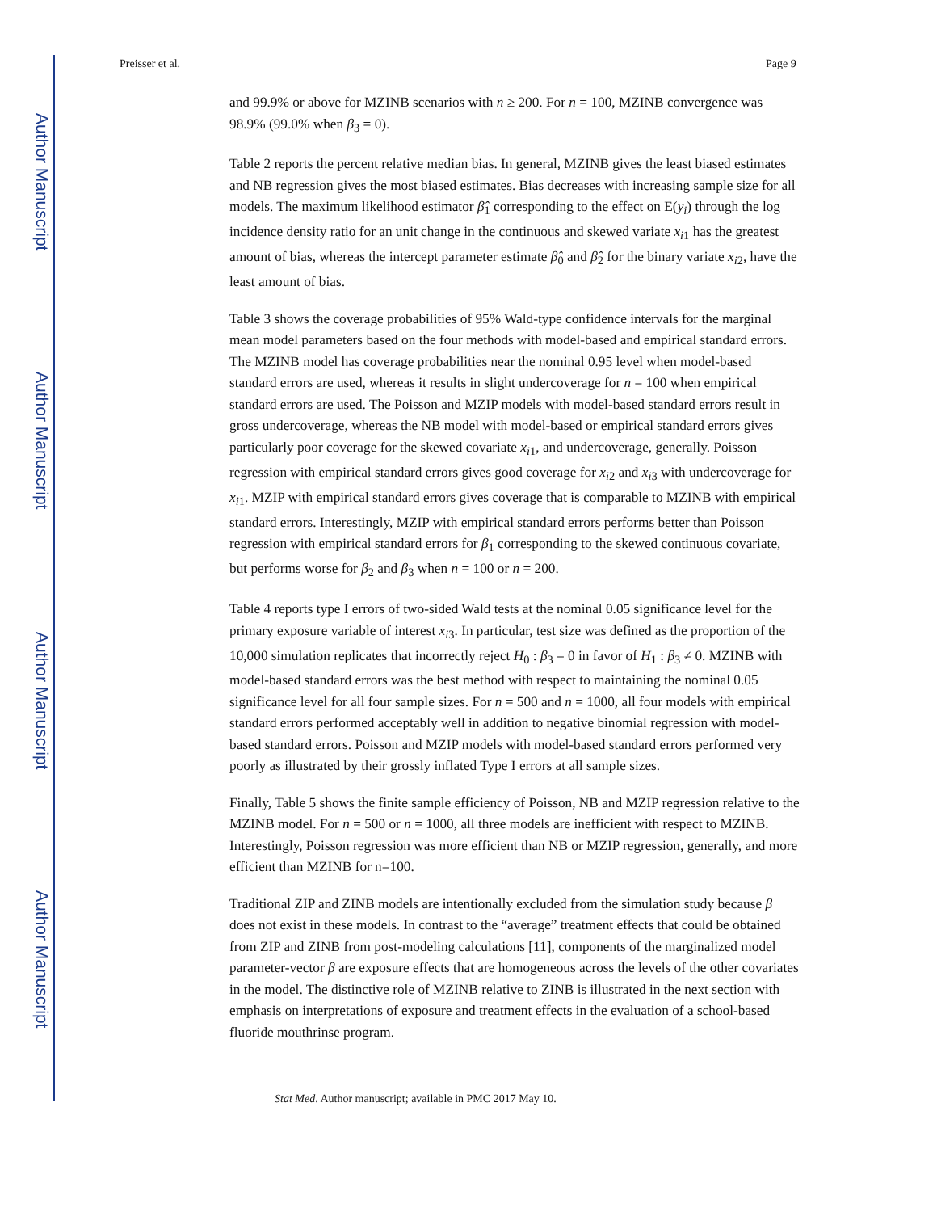Author Manuscript
Author Manuscript
Author Manuscript
Author Manuscript
Preisser et al. Page 9
and 99.9% or above for MZINB scenarios with n ≥ 200. For n = 100, MZINB convergence was 98.9% (99.0% when β<sub>3</sub> = 0).
Table 2 reports the percent relative median bias. In general, MZINB gives the least biased estimates and NB regression gives the most biased estimates. Bias decreases with increasing sample size for all models. The maximum likelihood estimator β̂<sub>1</sub> corresponding to the effect on E(y<sub>i</sub>) through the log incidence density ratio for an unit change in the continuous and skewed variate x<sub>i1</sub> has the greatest amount of bias, whereas the intercept parameter estimate β̂<sub>0</sub> and β̂<sub>2</sub> for the binary variate x<sub>i2</sub>, have the least amount of bias.
Table 3 shows the coverage probabilities of 95% Wald-type confidence intervals for the marginal mean model parameters based on the four methods with model-based and empirical standard errors. The MZINB model has coverage probabilities near the nominal 0.95 level when model-based standard errors are used, whereas it results in slight undercoverage for n = 100 when empirical standard errors are used. The Poisson and MZIP models with model-based standard errors result in gross undercoverage, whereas the NB model with model-based or empirical standard errors gives particularly poor coverage for the skewed covariate x<sub>i1</sub>, and undercoverage, generally. Poisson regression with empirical standard errors gives good coverage for x<sub>i2</sub> and x<sub>i3</sub> with undercoverage for x<sub>i1</sub>. MZIP with empirical standard errors gives coverage that is comparable to MZINB with empirical standard errors. Interestingly, MZIP with empirical standard errors performs better than Poisson regression with empirical standard errors for β<sub>1</sub> corresponding to the skewed continuous covariate, but performs worse for β<sub>2</sub> and β<sub>3</sub> when n = 100 or n = 200.
Table 4 reports type I errors of two-sided Wald tests at the nominal 0.05 significance level for the primary exposure variable of interest x<sub>i3</sub>. In particular, test size was defined as the proportion of the 10,000 simulation replicates that incorrectly reject H<sub>0</sub> : β<sub>3</sub> = 0 in favor of H<sub>1</sub> : β<sub>3</sub> ≠ 0. MZINB with model-based standard errors was the best method with respect to maintaining the nominal 0.05 significance level for all four sample sizes. For n = 500 and n = 1000, all four models with empirical standard errors performed acceptably well in addition to negative binomial regression with model-based standard errors. Poisson and MZIP models with model-based standard errors performed very poorly as illustrated by their grossly inflated Type I errors at all sample sizes.
Finally, Table 5 shows the finite sample efficiency of Poisson, NB and MZIP regression relative to the MZINB model. For n = 500 or n = 1000, all three models are inefficient with respect to MZINB. Interestingly, Poisson regression was more efficient than NB or MZIP regression, generally, and more efficient than MZINB for n=100.
Traditional ZIP and ZINB models are intentionally excluded from the simulation study because β does not exist in these models. In contrast to the “average” treatment effects that could be obtained from ZIP and ZINB from post-modeling calculations [11], components of the marginalized model parameter-vector β are exposure effects that are homogeneous across the levels of the other covariates in the model. The distinctive role of MZINB relative to ZINB is illustrated in the next section with emphasis on interpretations of exposure and treatment effects in the evaluation of a school-based fluoride mouthrinse program.
Stat Med. Author manuscript; available in PMC 2017 May 10.